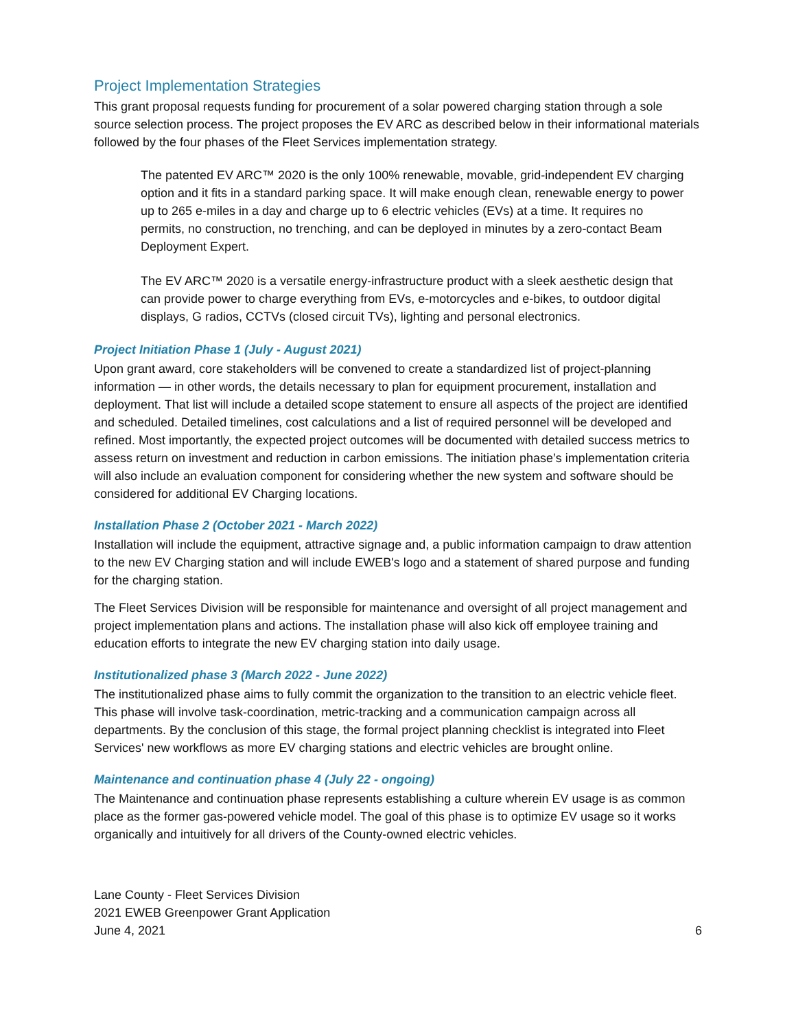Project Implementation Strategies
This grant proposal requests funding for procurement of a solar powered charging station through a sole source selection process. The project proposes the EV ARC as described below in their informational materials followed by the four phases of the Fleet Services implementation strategy.
The patented EV ARC™ 2020 is the only 100% renewable, movable, grid-independent EV charging option and it fits in a standard parking space. It will make enough clean, renewable energy to power up to 265 e-miles in a day and charge up to 6 electric vehicles (EVs) at a time. It requires no permits, no construction, no trenching, and can be deployed in minutes by a zero-contact Beam Deployment Expert.
The EV ARC™ 2020 is a versatile energy-infrastructure product with a sleek aesthetic design that can provide power to charge everything from EVs, e-motorcycles and e-bikes, to outdoor digital displays, G radios, CCTVs (closed circuit TVs), lighting and personal electronics.
Project Initiation Phase 1 (July - August 2021)
Upon grant award, core stakeholders will be convened to create a standardized list of project-planning information — in other words, the details necessary to plan for equipment procurement, installation and deployment. That list will include a detailed scope statement to ensure all aspects of the project are identified and scheduled. Detailed timelines, cost calculations and a list of required personnel will be developed and refined. Most importantly, the expected project outcomes will be documented with detailed success metrics to assess return on investment and reduction in carbon emissions. The initiation phase’s implementation criteria will also include an evaluation component for considering whether the new system and software should be considered for additional EV Charging locations.
Installation Phase 2 (October 2021 - March 2022)
Installation will include the equipment, attractive signage and, a public information campaign to draw attention to the new EV Charging station and will include EWEB's logo and a statement of shared purpose and funding for the charging station.
The Fleet Services Division will be responsible for maintenance and oversight of all project management and project implementation plans and actions. The installation phase will also kick off employee training and education efforts to integrate the new EV charging station into daily usage.
Institutionalized phase 3 (March 2022 - June 2022)
The institutionalized phase aims to fully commit the organization to the transition to an electric vehicle fleet. This phase will involve task-coordination, metric-tracking and a communication campaign across all departments. By the conclusion of this stage, the formal project planning checklist is integrated into Fleet Services' new workflows as more EV charging stations and electric vehicles are brought online.
Maintenance and continuation phase 4 (July 22 - ongoing)
The Maintenance and continuation phase represents establishing a culture wherein EV usage is as common place as the former gas-powered vehicle model. The goal of this phase is to optimize EV usage so it works organically and intuitively for all drivers of the County-owned electric vehicles.
Lane County - Fleet Services Division
2021 EWEB Greenpower Grant Application
June 4, 2021
6